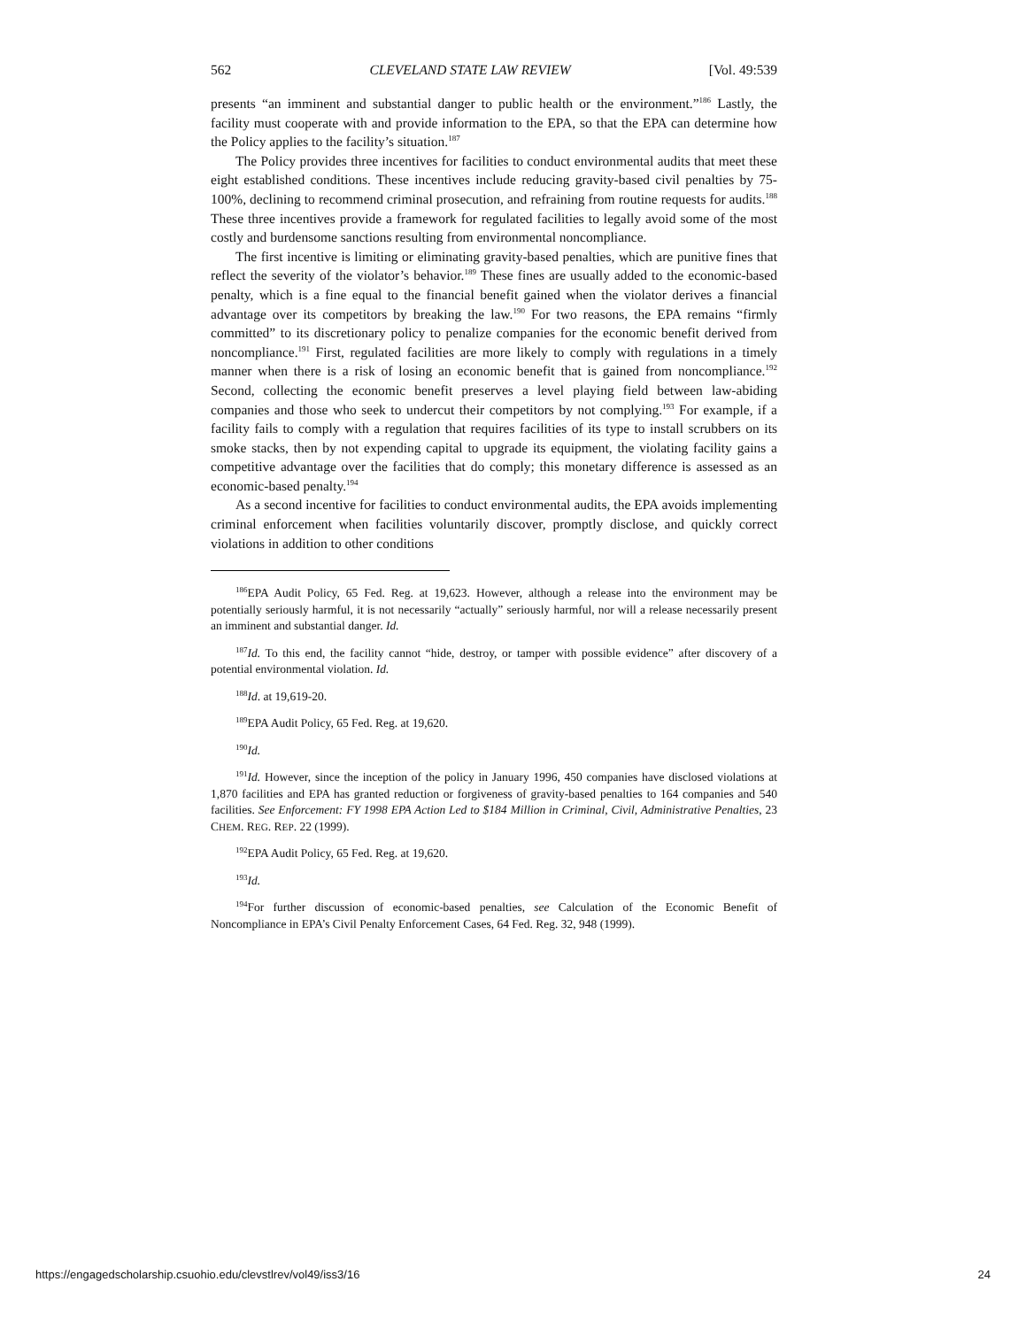562 CLEVELAND STATE LAW REVIEW [Vol. 49:539
presents “an imminent and substantial danger to public health or the environment.”<sup>186</sup> Lastly, the facility must cooperate with and provide information to the EPA, so that the EPA can determine how the Policy applies to the facility’s situation.<sup>187</sup>
The Policy provides three incentives for facilities to conduct environmental audits that meet these eight established conditions. These incentives include reducing gravity-based civil penalties by 75-100%, declining to recommend criminal prosecution, and refraining from routine requests for audits.<sup>188</sup> These three incentives provide a framework for regulated facilities to legally avoid some of the most costly and burdensome sanctions resulting from environmental noncompliance.
The first incentive is limiting or eliminating gravity-based penalties, which are punitive fines that reflect the severity of the violator’s behavior.<sup>189</sup> These fines are usually added to the economic-based penalty, which is a fine equal to the financial benefit gained when the violator derives a financial advantage over its competitors by breaking the law.<sup>190</sup> For two reasons, the EPA remains “firmly committed” to its discretionary policy to penalize companies for the economic benefit derived from noncompliance.<sup>191</sup> First, regulated facilities are more likely to comply with regulations in a timely manner when there is a risk of losing an economic benefit that is gained from noncompliance.<sup>192</sup> Second, collecting the economic benefit preserves a level playing field between law-abiding companies and those who seek to undercut their competitors by not complying.<sup>193</sup> For example, if a facility fails to comply with a regulation that requires facilities of its type to install scrubbers on its smoke stacks, then by not expending capital to upgrade its equipment, the violating facility gains a competitive advantage over the facilities that do comply; this monetary difference is assessed as an economic-based penalty.<sup>194</sup>
As a second incentive for facilities to conduct environmental audits, the EPA avoids implementing criminal enforcement when facilities voluntarily discover, promptly disclose, and quickly correct violations in addition to other conditions
<sup>186</sup> EPA Audit Policy, 65 Fed. Reg. at 19,623. However, although a release into the environment may be potentially seriously harmful, it is not necessarily “actually” seriously harmful, nor will a release necessarily present an imminent and substantial danger. Id.
<sup>187</sup> Id. To this end, the facility cannot “hide, destroy, or tamper with possible evidence” after discovery of a potential environmental violation. Id.
<sup>188</sup> Id. at 19,619-20.
<sup>189</sup> EPA Audit Policy, 65 Fed. Reg. at 19,620.
<sup>190</sup> Id.
<sup>191</sup> Id. However, since the inception of the policy in January 1996, 450 companies have disclosed violations at 1,870 facilities and EPA has granted reduction or forgiveness of gravity-based penalties to 164 companies and 540 facilities. See Enforcement: FY 1998 EPA Action Led to $184 Million in Criminal, Civil, Administrative Penalties, 23 CHEM. REG. REP. 22 (1999).
<sup>192</sup> EPA Audit Policy, 65 Fed. Reg. at 19,620.
<sup>193</sup> Id.
<sup>194</sup> For further discussion of economic-based penalties, see Calculation of the Economic Benefit of Noncompliance in EPA’s Civil Penalty Enforcement Cases, 64 Fed. Reg. 32, 948 (1999).
https://engagedscholarship.csuohio.edu/clevstlrev/vol49/iss3/16 24